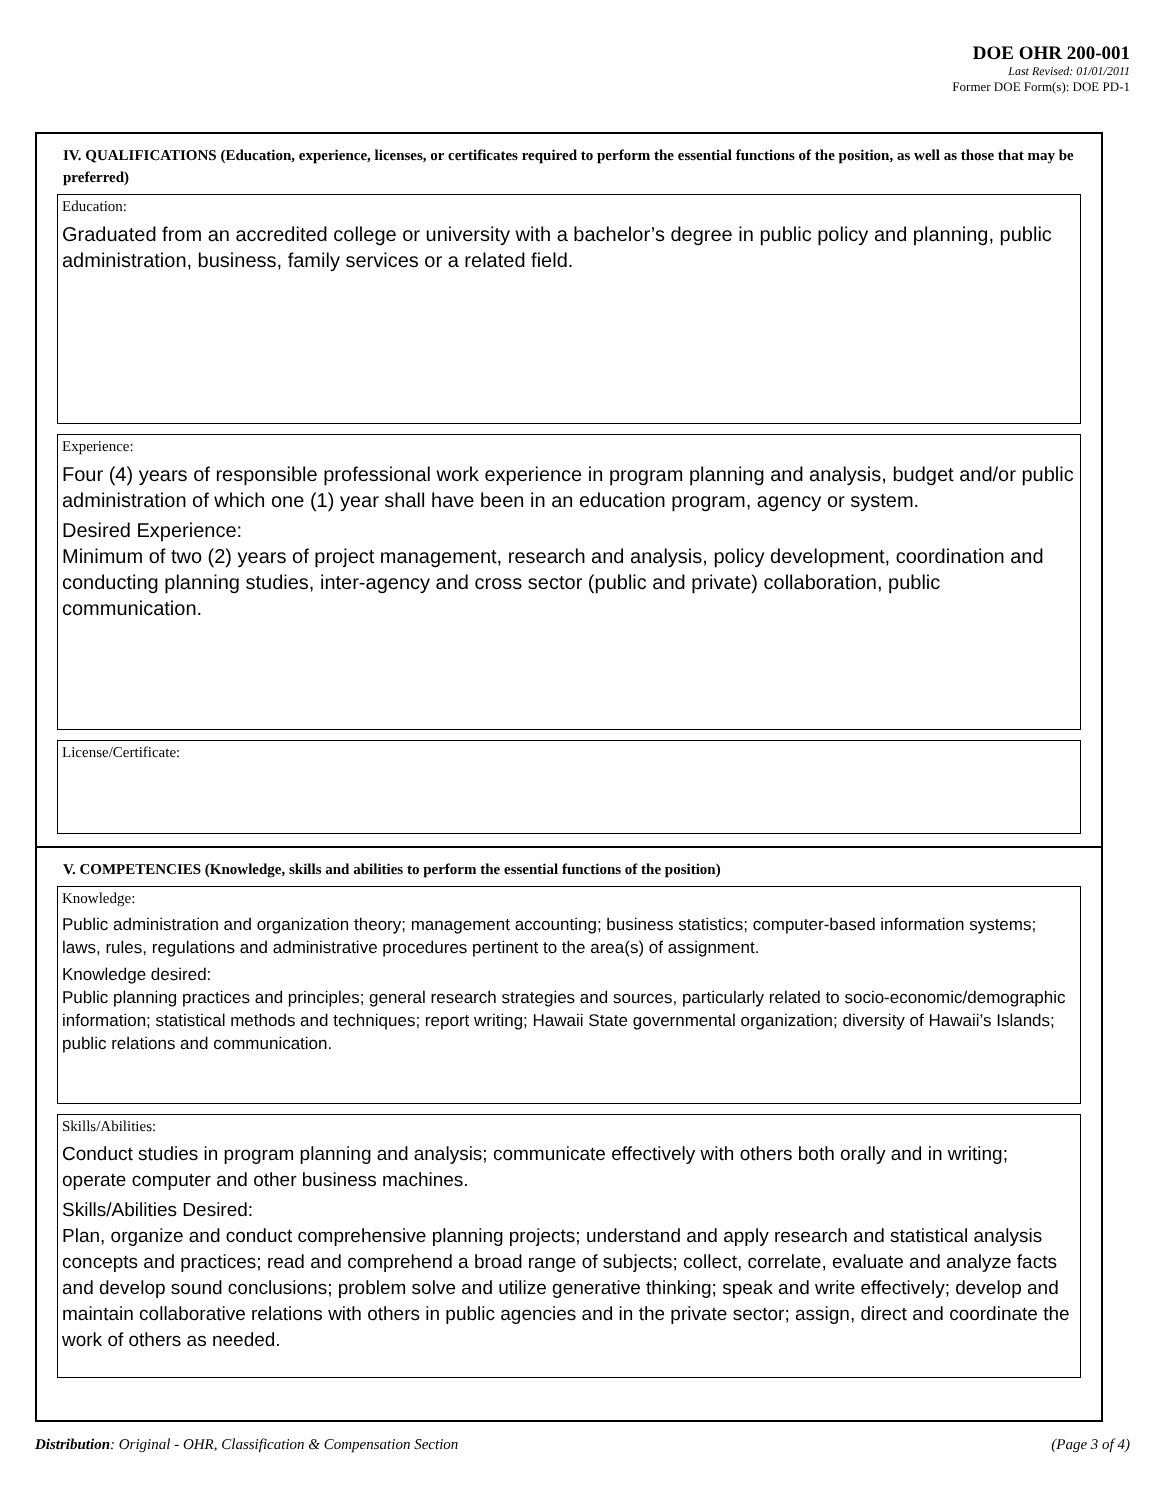DOE OHR 200-001
Last Revised: 01/01/2011
Former DOE Form(s): DOE PD-1
IV. QUALIFICATIONS (Education, experience, licenses, or certificates required to perform the essential functions of the position, as well as those that may be preferred)
Education:
Graduated from an accredited college or university with a bachelor’s degree in public policy and planning, public administration, business, family services or a related field.
Experience:
Four (4) years of responsible professional work experience in program planning and analysis, budget and/or public administration of which one (1) year shall have been in an education program, agency or system.
Desired Experience:
Minimum of two (2) years of project management, research and analysis, policy development, coordination and conducting planning studies, inter-agency and cross sector (public and private) collaboration, public communication.
License/Certificate:
V. COMPETENCIES (Knowledge, skills and abilities to perform the essential functions of the position)
Knowledge:
Public administration and organization theory; management accounting; business statistics; computer-based information systems; laws, rules, regulations and administrative procedures pertinent to the area(s) of assignment.
Knowledge desired:
Public planning practices and principles; general research strategies and sources, particularly related to socio-economic/demographic information; statistical methods and techniques; report writing; Hawaii State governmental organization; diversity of Hawaii’s Islands; public relations and communication.
Skills/Abilities:
Conduct studies in program planning and analysis; communicate effectively with others both orally and in writing; operate computer and other business machines.
Skills/Abilities Desired:
Plan, organize and conduct comprehensive planning projects; understand and apply research and statistical analysis concepts and practices; read and comprehend a broad range of subjects; collect, correlate, evaluate and analyze facts and develop sound conclusions; problem solve and utilize generative thinking; speak and write effectively; develop and maintain collaborative relations with others in public agencies and in the private sector; assign, direct and coordinate the work of others as needed.
Distribution: Original - OHR, Classification & Compensation Section (Page 3 of 4)